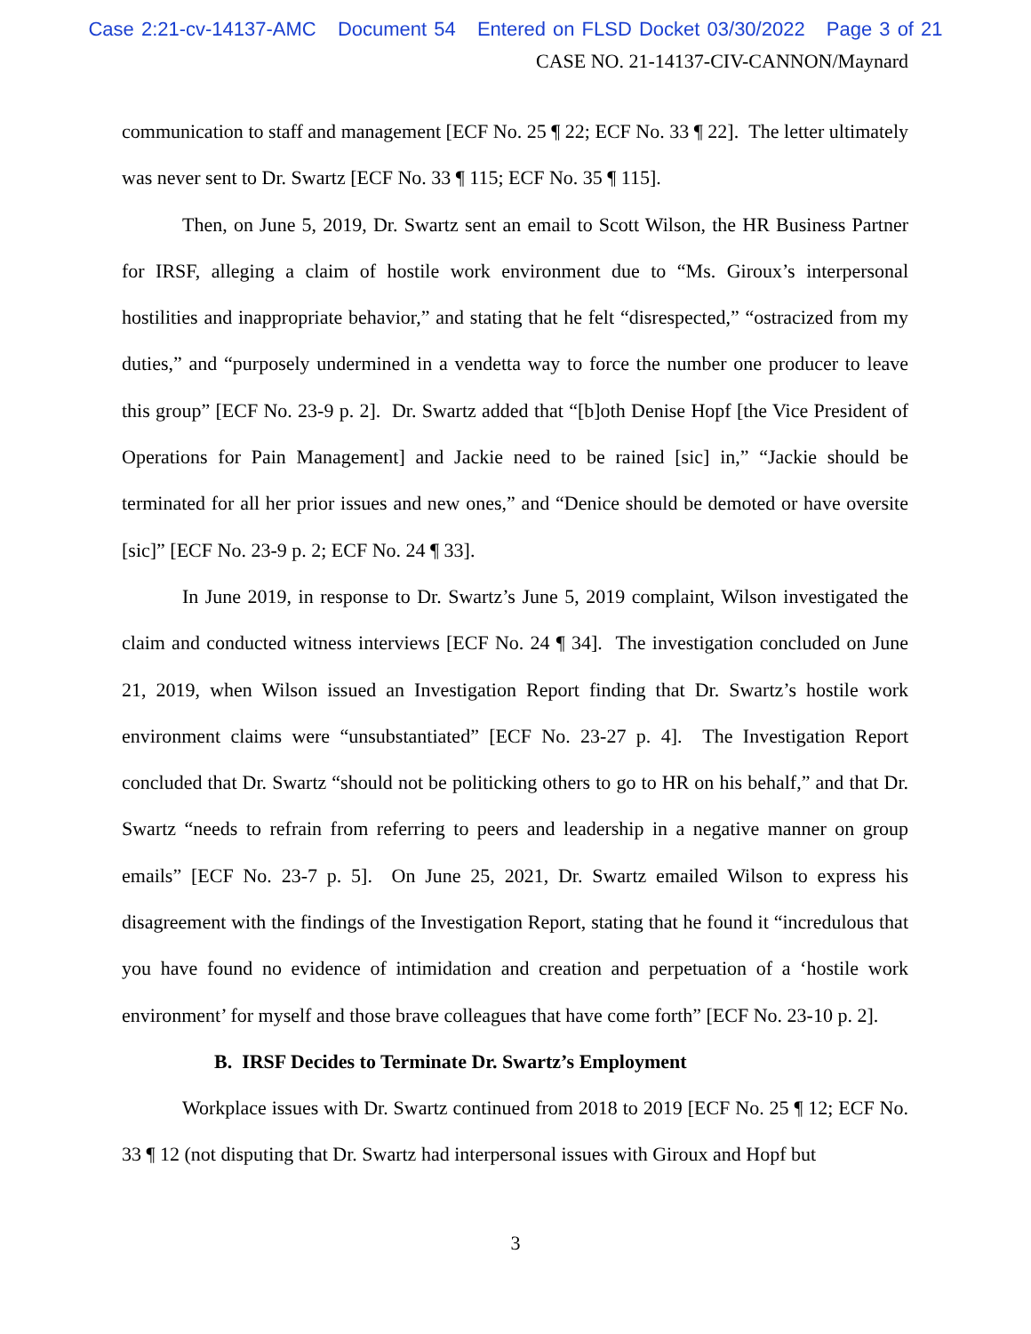Case 2:21-cv-14137-AMC Document 54 Entered on FLSD Docket 03/30/2022 Page 3 of 21
CASE NO. 21-14137-CIV-CANNON/Maynard
communication to staff and management [ECF No. 25 ¶ 22; ECF No. 33 ¶ 22]. The letter ultimately was never sent to Dr. Swartz [ECF No. 33 ¶ 115; ECF No. 35 ¶ 115].
Then, on June 5, 2019, Dr. Swartz sent an email to Scott Wilson, the HR Business Partner for IRSF, alleging a claim of hostile work environment due to “Ms. Giroux’s interpersonal hostilities and inappropriate behavior,” and stating that he felt “disrespected,” “ostracized from my duties,” and “purposely undermined in a vendetta way to force the number one producer to leave this group” [ECF No. 23-9 p. 2]. Dr. Swartz added that “[b]oth Denise Hopf [the Vice President of Operations for Pain Management] and Jackie need to be rained [sic] in,” “Jackie should be terminated for all her prior issues and new ones,” and “Denice should be demoted or have oversite [sic]” [ECF No. 23-9 p. 2; ECF No. 24 ¶ 33].
In June 2019, in response to Dr. Swartz’s June 5, 2019 complaint, Wilson investigated the claim and conducted witness interviews [ECF No. 24 ¶ 34]. The investigation concluded on June 21, 2019, when Wilson issued an Investigation Report finding that Dr. Swartz’s hostile work environment claims were “unsubstantiated” [ECF No. 23-27 p. 4]. The Investigation Report concluded that Dr. Swartz “should not be politicking others to go to HR on his behalf,” and that Dr. Swartz “needs to refrain from referring to peers and leadership in a negative manner on group emails” [ECF No. 23-7 p. 5]. On June 25, 2021, Dr. Swartz emailed Wilson to express his disagreement with the findings of the Investigation Report, stating that he found it “incredulous that you have found no evidence of intimidation and creation and perpetuation of a ‘hostile work environment’ for myself and those brave colleagues that have come forth” [ECF No. 23-10 p. 2].
B. IRSF Decides to Terminate Dr. Swartz’s Employment
Workplace issues with Dr. Swartz continued from 2018 to 2019 [ECF No. 25 ¶ 12; ECF No. 33 ¶ 12 (not disputing that Dr. Swartz had interpersonal issues with Giroux and Hopf but
3